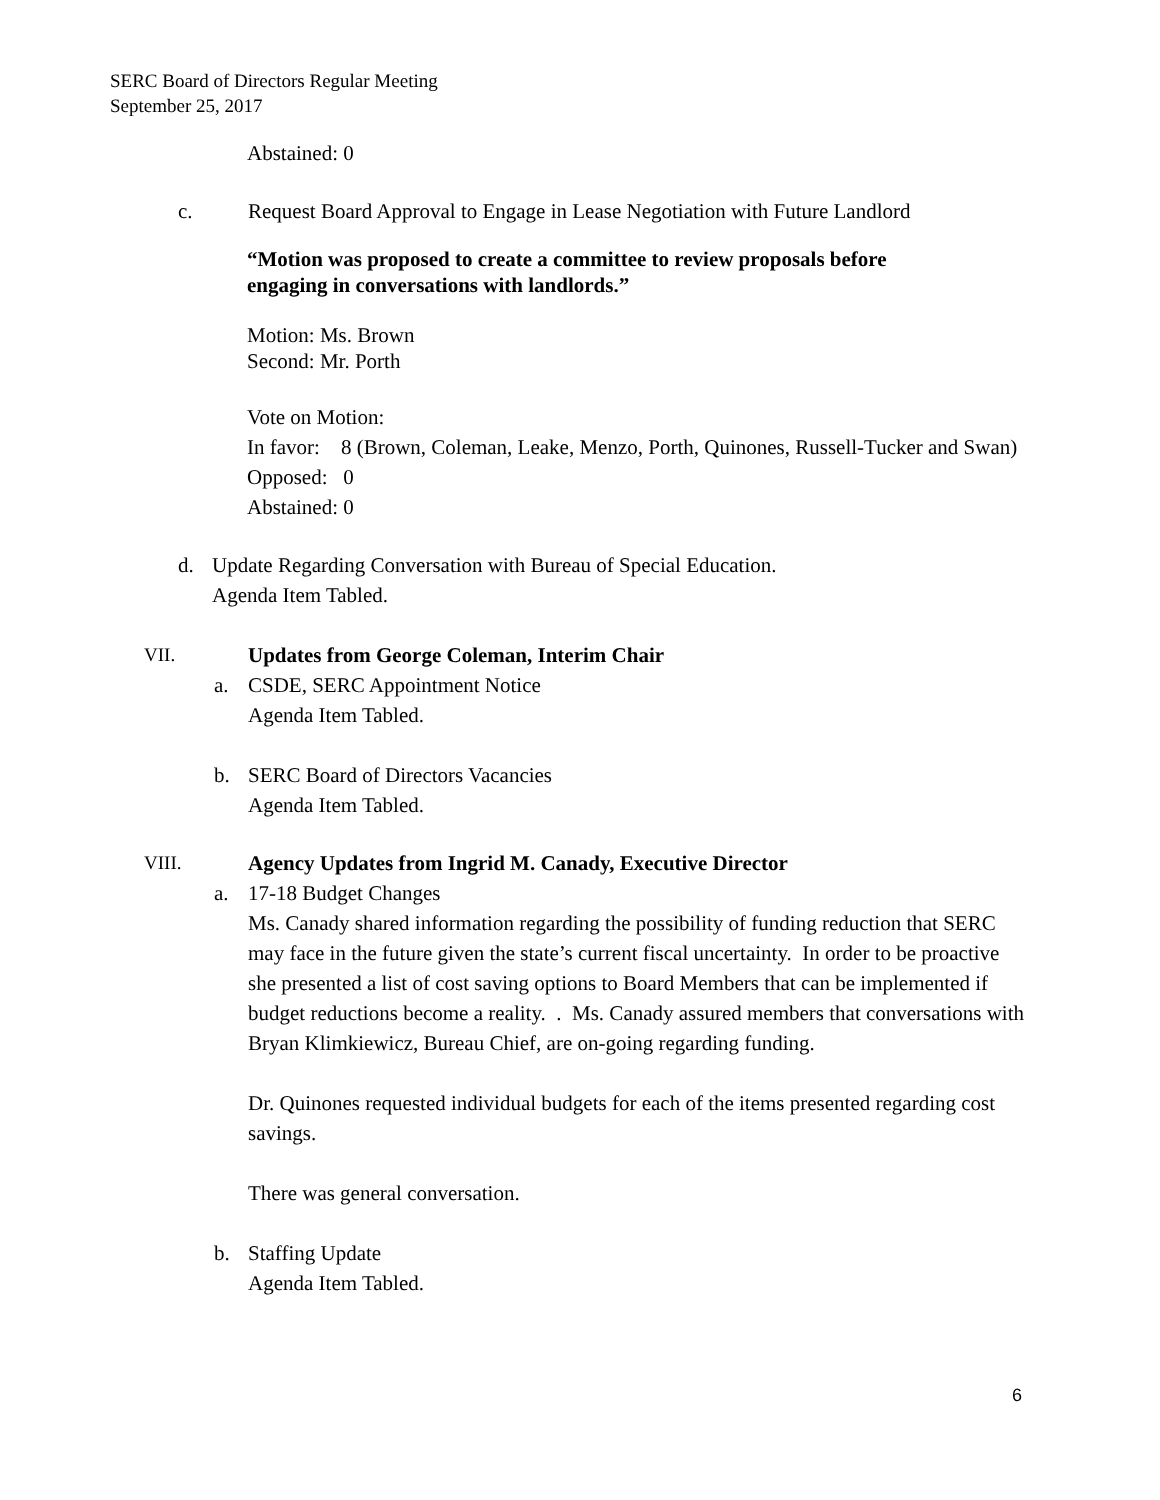SERC Board of Directors Regular Meeting
September 25, 2017
Abstained: 0
c. Request Board Approval to Engage in Lease Negotiation with Future Landlord
“Motion was proposed to create a committee to review proposals before
engaging in conversations with landlords.”
Motion: Ms. Brown
Second: Mr. Porth
Vote on Motion:
In favor: 8 (Brown, Coleman, Leake, Menzo, Porth, Quinones, Russell-Tucker and Swan)
Opposed: 0
Abstained: 0
d. Update Regarding Conversation with Bureau of Special Education.
Agenda Item Tabled.
VII. Updates from George Coleman, Interim Chair
a. CSDE, SERC Appointment Notice
Agenda Item Tabled.
b. SERC Board of Directors Vacancies
Agenda Item Tabled.
VIII. Agency Updates from Ingrid M. Canady, Executive Director
a. 17-18 Budget Changes
Ms. Canady shared information regarding the possibility of funding reduction that SERC may face in the future given the state’s current fiscal uncertainty. In order to be proactive she presented a list of cost saving options to Board Members that can be implemented if budget reductions become a reality. . Ms. Canady assured members that conversations with Bryan Klimkiewicz, Bureau Chief, are on-going regarding funding.
Dr. Quinones requested individual budgets for each of the items presented regarding cost savings.
There was general conversation.
b. Staffing Update
Agenda Item Tabled.
6